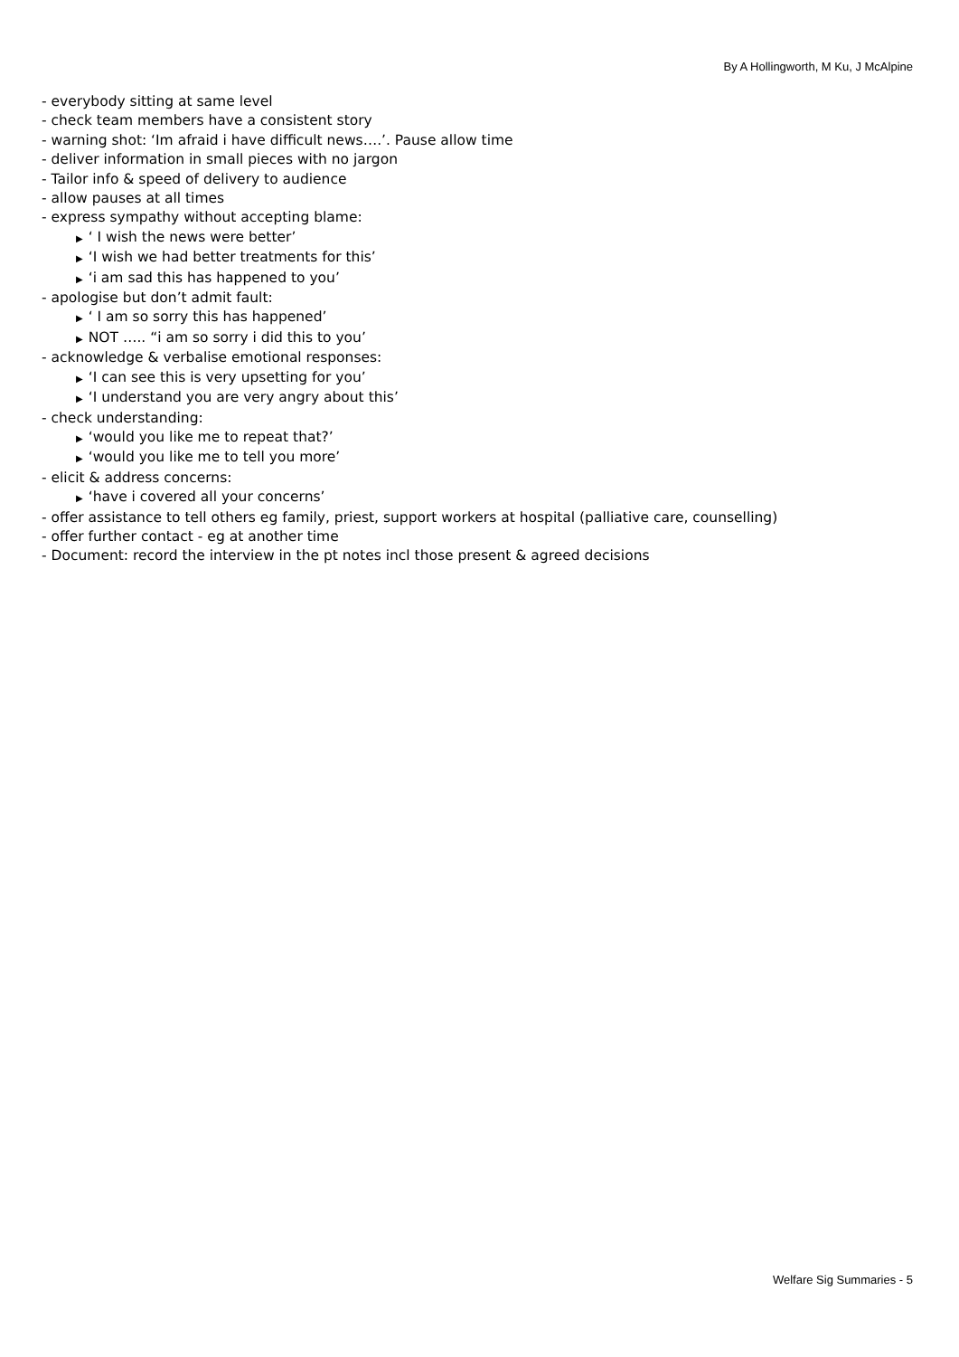By A Hollingworth, M Ku, J McAlpine
- everybody sitting at same level
- check team members have a consistent story
- warning shot: ‘Im afraid i have difficult news….’. Pause allow time
- deliver information in small pieces with no jargon
- Tailor info & speed of delivery to audience
- allow pauses at all times
- express sympathy without accepting blame:
▶ ‘ I wish the news were better’
▶ ‘I wish we had better treatments for this’
▶ ‘i am sad this has happened to you’
- apologise but don’t admit fault:
▶ ‘ I am so sorry this has happened’
▶ NOT ….. “i am so sorry i did this to you’
- acknowledge & verbalise emotional responses:
▶ ‘I can see this is very upsetting for you’
▶ ‘I understand you are very angry about this’
- check understanding:
▶ ‘would you like me to repeat that?’
▶ ‘would you like me to tell you more’
- elicit & address concerns:
▶ ‘have i covered all your concerns’
- offer assistance to tell others eg family, priest, support workers at hospital (palliative care, counselling)
- offer further contact - eg at another time
- Document: record the interview in the pt notes incl those present & agreed decisions
Welfare Sig Summaries - 5